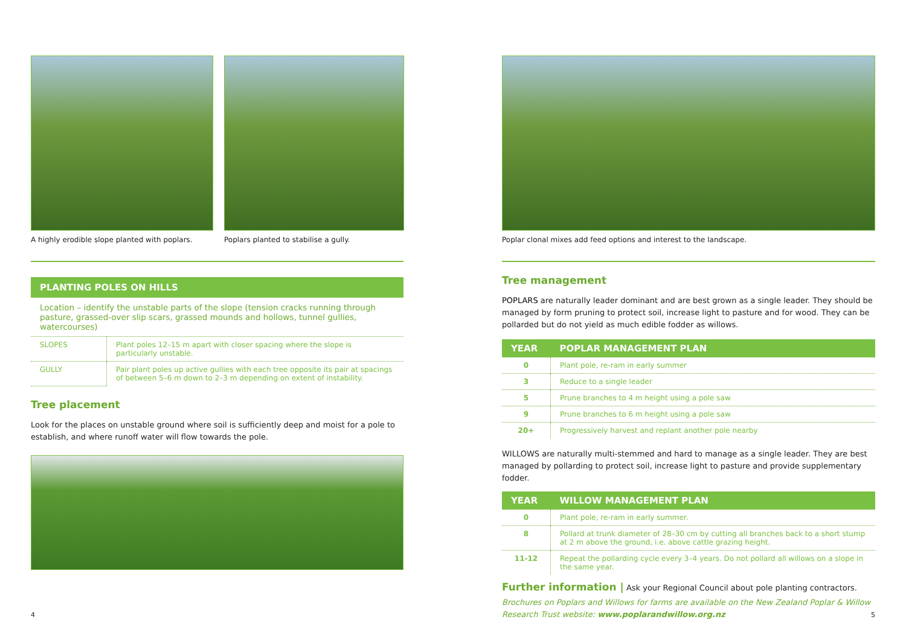A highly erodible slope planted with poplars.
Poplars planted to stabilise a gully.
PLANTING POLES ON HILLS
Location – identify the unstable parts of the slope (tension cracks running through pasture, grassed-over slip scars, grassed mounds and hollows, tunnel gullies, watercourses)
| SLOPES | Plant poles 12–15 m apart with closer spacing where the slope is particularly unstable. |
| GULLY | Pair plant poles up active gullies with each tree opposite its pair at spacings of between 5–6 m down to 2–3 m depending on extent of instability. |
Tree placement
Look for the places on unstable ground where soil is sufficiently deep and moist for a pole to establish, and where runoff water will flow towards the pole.
4
Poplar clonal mixes add feed options and interest to the landscape.
Tree management
POPLARS are naturally leader dominant and are best grown as a single leader. They should be managed by form pruning to protect soil, increase light to pasture and for wood. They can be pollarded but do not yield as much edible fodder as willows.
| YEAR | POPLAR MANAGEMENT PLAN |
| --- | --- |
| 0 | Plant pole, re-ram in early summer |
| 3 | Reduce to a single leader |
| 5 | Prune branches to 4 m height using a pole saw |
| 9 | Prune branches to 6 m height using a pole saw |
| 20+ | Progressively harvest and replant another pole nearby |
WILLOWS are naturally multi-stemmed and hard to manage as a single leader. They are best managed by pollarding to protect soil, increase light to pasture and provide supplementary fodder.
| YEAR | WILLOW MANAGEMENT PLAN |
| --- | --- |
| 0 | Plant pole, re-ram in early summer. |
| 8 | Pollard at trunk diameter of 28–30 cm by cutting all branches back to a short stump at 2 m above the ground, i.e. above cattle grazing height. |
| 11-12 | Repeat the pollarding cycle every 3–4 years. Do not pollard all willows on a slope in the same year. |
Further information | Ask your Regional Council about pole planting contractors.
Brochures on Poplars and Willows for farms are available on the New Zealand Poplar & Willow Research Trust website: www.poplarandwillow.org.nz
5